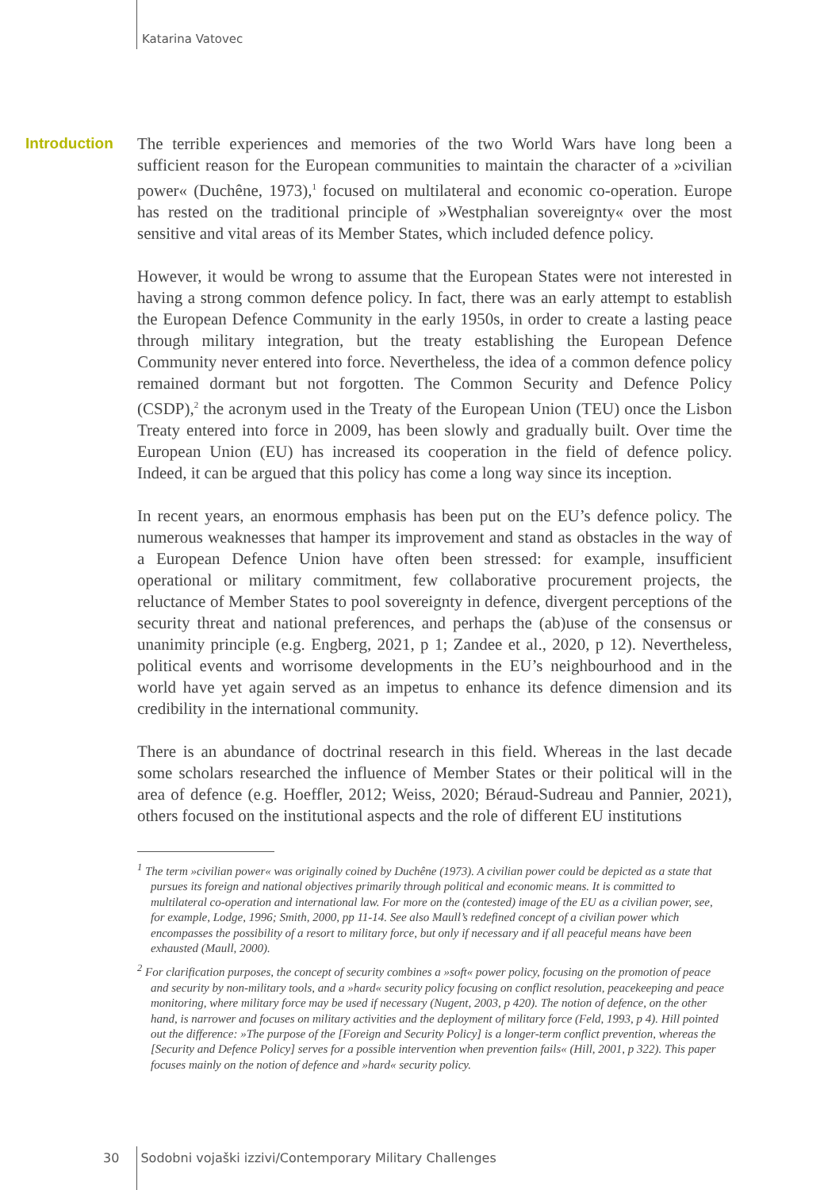Katarina Vatovec
Introduction
The terrible experiences and memories of the two World Wars have long been a sufficient reason for the European communities to maintain the character of a »civilian power« (Duchêne, 1973),<sup>1</sup> focused on multilateral and economic co-operation. Europe has rested on the traditional principle of »Westphalian sovereignty« over the most sensitive and vital areas of its Member States, which included defence policy.
However, it would be wrong to assume that the European States were not interested in having a strong common defence policy. In fact, there was an early attempt to establish the European Defence Community in the early 1950s, in order to create a lasting peace through military integration, but the treaty establishing the European Defence Community never entered into force. Nevertheless, the idea of a common defence policy remained dormant but not forgotten. The Common Security and Defence Policy (CSDP),<sup>2</sup> the acronym used in the Treaty of the European Union (TEU) once the Lisbon Treaty entered into force in 2009, has been slowly and gradually built. Over time the European Union (EU) has increased its cooperation in the field of defence policy. Indeed, it can be argued that this policy has come a long way since its inception.
In recent years, an enormous emphasis has been put on the EU’s defence policy. The numerous weaknesses that hamper its improvement and stand as obstacles in the way of a European Defence Union have often been stressed: for example, insufficient operational or military commitment, few collaborative procurement projects, the reluctance of Member States to pool sovereignty in defence, divergent perceptions of the security threat and national preferences, and perhaps the (ab)use of the consensus or unanimity principle (e.g. Engberg, 2021, p 1; Zandee et al., 2020, p 12). Nevertheless, political events and worrisome developments in the EU’s neighbourhood and in the world have yet again served as an impetus to enhance its defence dimension and its credibility in the international community.
There is an abundance of doctrinal research in this field. Whereas in the last decade some scholars researched the influence of Member States or their political will in the area of defence (e.g. Hoeffler, 2012; Weiss, 2020; Béraud-Sudreau and Pannier, 2021), others focused on the institutional aspects and the role of different EU institutions
<sup>1</sup> The term »civilian power« was originally coined by Duchêne (1973). A civilian power could be depicted as a state that pursues its foreign and national objectives primarily through political and economic means. It is committed to multilateral co-operation and international law. For more on the (contested) image of the EU as a civilian power, see, for example, Lodge, 1996; Smith, 2000, pp 11-14. See also Maull’s redefined concept of a civilian power which encompasses the possibility of a resort to military force, but only if necessary and if all peaceful means have been exhausted (Maull, 2000).
<sup>2</sup> For clarification purposes, the concept of security combines a »soft« power policy, focusing on the promotion of peace and security by non-military tools, and a »hard« security policy focusing on conflict resolution, peacekeeping and peace monitoring, where military force may be used if necessary (Nugent, 2003, p 420). The notion of defence, on the other hand, is narrower and focuses on military activities and the deployment of military force (Feld, 1993, p 4). Hill pointed out the difference: »The purpose of the [Foreign and Security Policy] is a longer-term conflict prevention, whereas the [Security and Defence Policy] serves for a possible intervention when prevention fails« (Hill, 2001, p 322). This paper focuses mainly on the notion of defence and »hard« security policy.
30 Sodobni vojaški izzivi/Contemporary Military Challenges